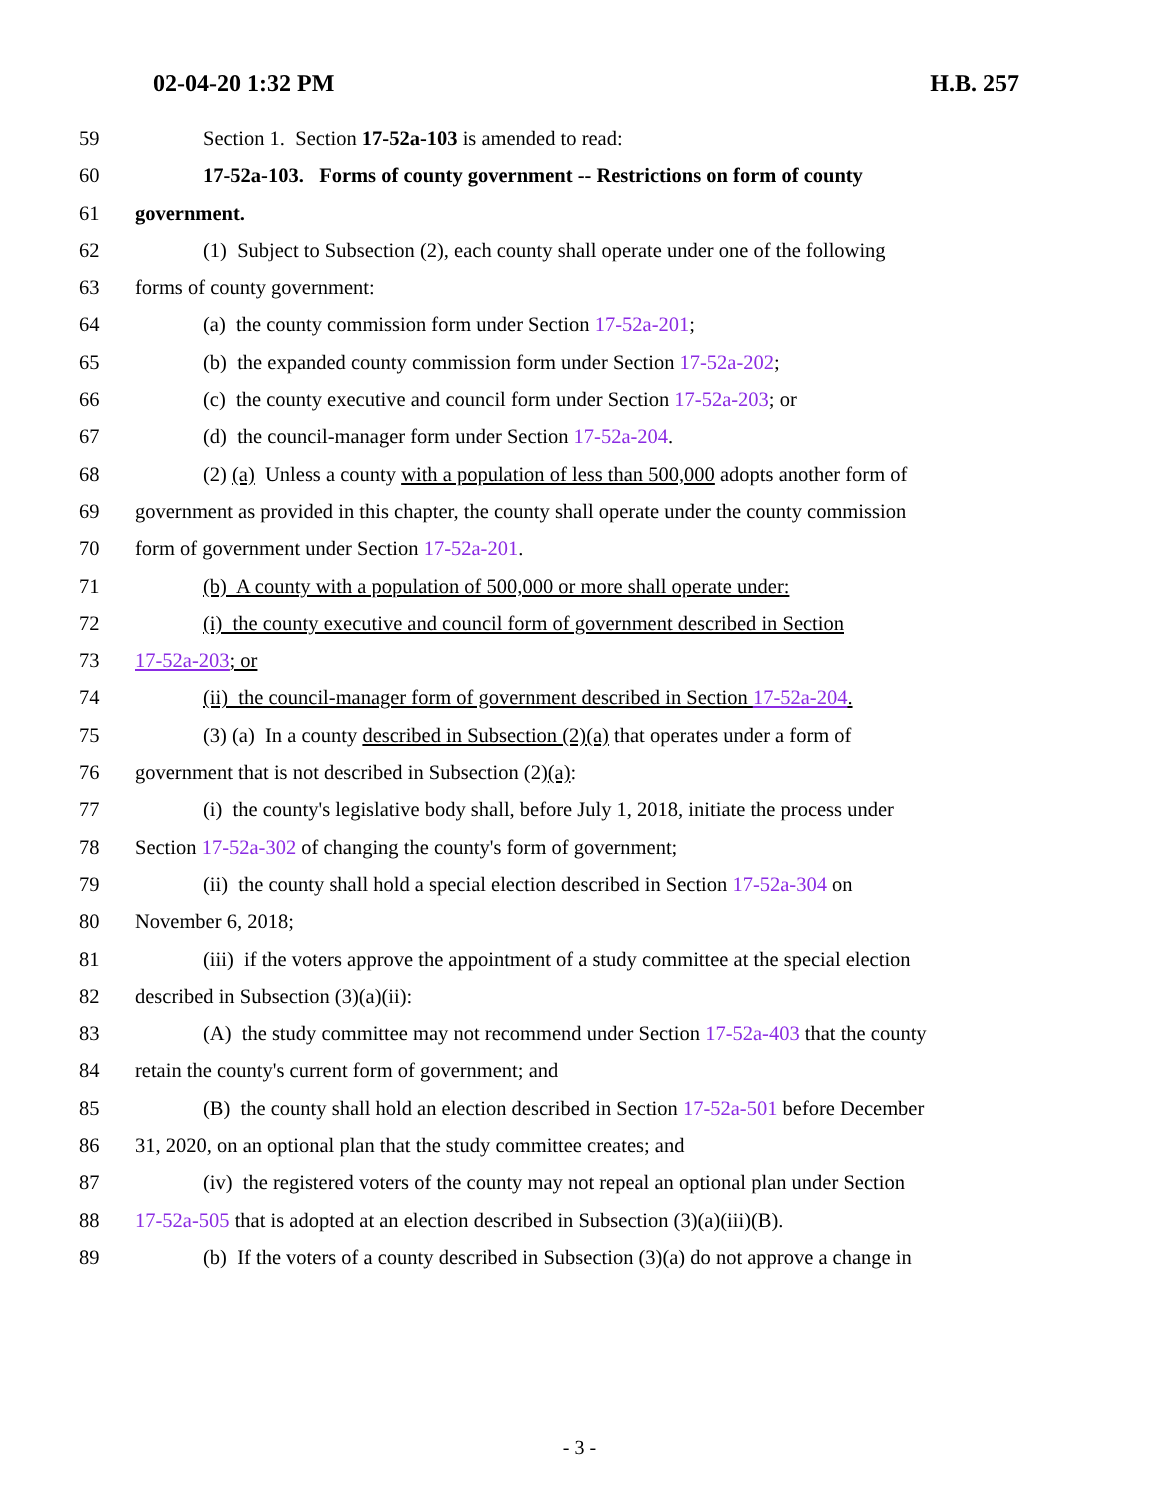02-04-20 1:32 PM H.B. 257
59 Section 1. Section 17-52a-103 is amended to read:
60 17-52a-103. Forms of county government -- Restrictions on form of county
61 government.
62 (1) Subject to Subsection (2), each county shall operate under one of the following
63 forms of county government:
64 (a) the county commission form under Section 17-52a-201;
65 (b) the expanded county commission form under Section 17-52a-202;
66 (c) the county executive and council form under Section 17-52a-203; or
67 (d) the council-manager form under Section 17-52a-204.
68 (2) (a) Unless a county with a population of less than 500,000 adopts another form of
69 government as provided in this chapter, the county shall operate under the county commission
70 form of government under Section 17-52a-201.
71 (b) A county with a population of 500,000 or more shall operate under:
72 (i) the county executive and council form of government described in Section
73 17-52a-203; or
74 (ii) the council-manager form of government described in Section 17-52a-204.
75 (3) (a) In a county described in Subsection (2)(a) that operates under a form of
76 government that is not described in Subsection (2)(a):
77 (i) the county's legislative body shall, before July 1, 2018, initiate the process under
78 Section 17-52a-302 of changing the county's form of government;
79 (ii) the county shall hold a special election described in Section 17-52a-304 on
80 November 6, 2018;
81 (iii) if the voters approve the appointment of a study committee at the special election
82 described in Subsection (3)(a)(ii):
83 (A) the study committee may not recommend under Section 17-52a-403 that the county
84 retain the county's current form of government; and
85 (B) the county shall hold an election described in Section 17-52a-501 before December
86 31, 2020, on an optional plan that the study committee creates; and
87 (iv) the registered voters of the county may not repeal an optional plan under Section
88 17-52a-505 that is adopted at an election described in Subsection (3)(a)(iii)(B).
89 (b) If the voters of a county described in Subsection (3)(a) do not approve a change in
- 3 -